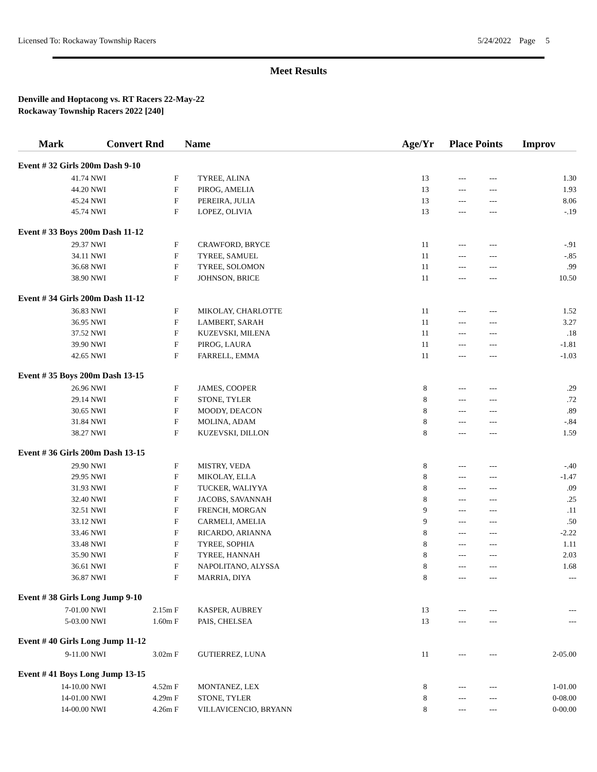Licensed To: Rockaway Township Racers 5/24/2022 Page 5
Meet Results
Denville and Hoptacong vs. RT Racers 22-May-22
Rockaway Township Racers 2022 [240]
| Mark | Convert Rnd | Name | Age/Yr | Place Points | Improv |
| --- | --- | --- | --- | --- | --- |
| Event # 32 Girls 200m Dash 9-10 | | | | | |
| 41.74 NWI | F | TYREE, ALINA | 13 | --- --- | 1.30 |
| 44.20 NWI | F | PIROG, AMELIA | 13 | --- --- | 1.93 |
| 45.24 NWI | F | PEREIRA, JULIA | 13 | --- --- | 8.06 |
| 45.74 NWI | F | LOPEZ, OLIVIA | 13 | --- --- | -.19 |
| Event # 33 Boys 200m Dash 11-12 | | | | | |
| 29.37 NWI | F | CRAWFORD, BRYCE | 11 | --- --- | -.91 |
| 34.11 NWI | F | TYREE, SAMUEL | 11 | --- --- | -.85 |
| 36.68 NWI | F | TYREE, SOLOMON | 11 | --- --- | .99 |
| 38.90 NWI | F | JOHNSON, BRICE | 11 | --- --- | 10.50 |
| Event # 34 Girls 200m Dash 11-12 | | | | | |
| 36.83 NWI | F | MIKOLAY, CHARLOTTE | 11 | --- --- | 1.52 |
| 36.95 NWI | F | LAMBERT, SARAH | 11 | --- --- | 3.27 |
| 37.52 NWI | F | KUZEVSKI, MILENA | 11 | --- --- | .18 |
| 39.90 NWI | F | PIROG, LAURA | 11 | --- --- | -1.81 |
| 42.65 NWI | F | FARRELL, EMMA | 11 | --- --- | -1.03 |
| Event # 35 Boys 200m Dash 13-15 | | | | | |
| 26.96 NWI | F | JAMES, COOPER | 8 | --- --- | .29 |
| 29.14 NWI | F | STONE, TYLER | 8 | --- --- | .72 |
| 30.65 NWI | F | MOODY, DEACON | 8 | --- --- | .89 |
| 31.84 NWI | F | MOLINA, ADAM | 8 | --- --- | -.84 |
| 38.27 NWI | F | KUZEVSKI, DILLON | 8 | --- --- | 1.59 |
| Event # 36 Girls 200m Dash 13-15 | | | | | |
| 29.90 NWI | F | MISTRY, VEDA | 8 | --- --- | -.40 |
| 29.95 NWI | F | MIKOLAY, ELLA | 8 | --- --- | -1.47 |
| 31.93 NWI | F | TUCKER, WALIYYA | 8 | --- --- | .09 |
| 32.40 NWI | F | JACOBS, SAVANNAH | 8 | --- --- | .25 |
| 32.51 NWI | F | FRENCH, MORGAN | 9 | --- --- | .11 |
| 33.12 NWI | F | CARMELI, AMELIA | 9 | --- --- | .50 |
| 33.46 NWI | F | RICARDO, ARIANNA | 8 | --- --- | -2.22 |
| 33.48 NWI | F | TYREE, SOPHIA | 8 | --- --- | 1.11 |
| 35.90 NWI | F | TYREE, HANNAH | 8 | --- --- | 2.03 |
| 36.61 NWI | F | NAPOLITANO, ALYSSA | 8 | --- --- | 1.68 |
| 36.87 NWI | F | MARRIA, DIYA | 8 | --- --- | --- |
| Event # 38 Girls Long Jump 9-10 | | | | | |
| 7-01.00 NWI | 2.15m F | KASPER, AUBREY | 13 | --- --- | --- |
| 5-03.00 NWI | 1.60m F | PAIS, CHELSEA | 13 | --- --- | --- |
| Event # 40 Girls Long Jump 11-12 | | | | | |
| 9-11.00 NWI | 3.02m F | GUTIERREZ, LUNA | 11 | --- --- | 2-05.00 |
| Event # 41 Boys Long Jump 13-15 | | | | | |
| 14-10.00 NWI | 4.52m F | MONTANEZ, LEX | 8 | --- --- | 1-01.00 |
| 14-01.00 NWI | 4.29m F | STONE, TYLER | 8 | --- --- | 0-08.00 |
| 14-00.00 NWI | 4.26m F | VILLAVICENCIO, BRYANN | 8 | --- --- | 0-00.00 |